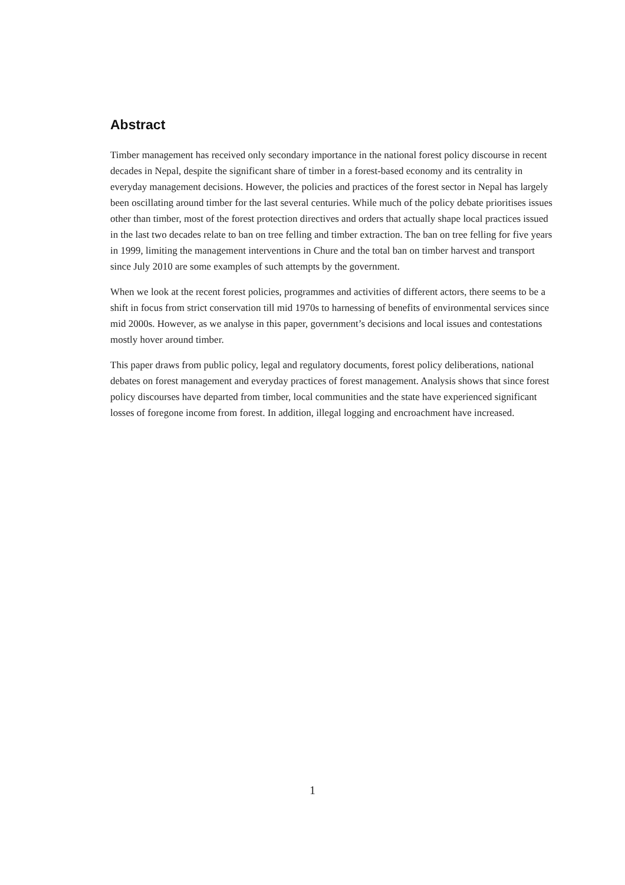Abstract
Timber management has received only secondary importance in the national forest policy discourse in recent decades in Nepal, despite the significant share of timber in a forest-based economy and its centrality in everyday management decisions. However, the policies and practices of the forest sector in Nepal has largely been oscillating around timber for the last several centuries. While much of the policy debate prioritises issues other than timber, most of the forest protection directives and orders that actually shape local practices issued in the last two decades relate to ban on tree felling and timber extraction. The ban on tree felling for five years in 1999, limiting the management interventions in Chure and the total ban on timber harvest and transport since July 2010 are some examples of such attempts by the government.
When we look at the recent forest policies, programmes and activities of different actors, there seems to be a shift in focus from strict conservation till mid 1970s to harnessing of benefits of environmental services since mid 2000s. However, as we analyse in this paper, government’s decisions and local issues and contestations mostly hover around timber.
This paper draws from public policy, legal and regulatory documents, forest policy deliberations, national debates on forest management and everyday practices of forest management. Analysis shows that since forest policy discourses have departed from timber, local communities and the state have experienced significant losses of foregone income from forest. In addition, illegal logging and encroachment have increased.
1